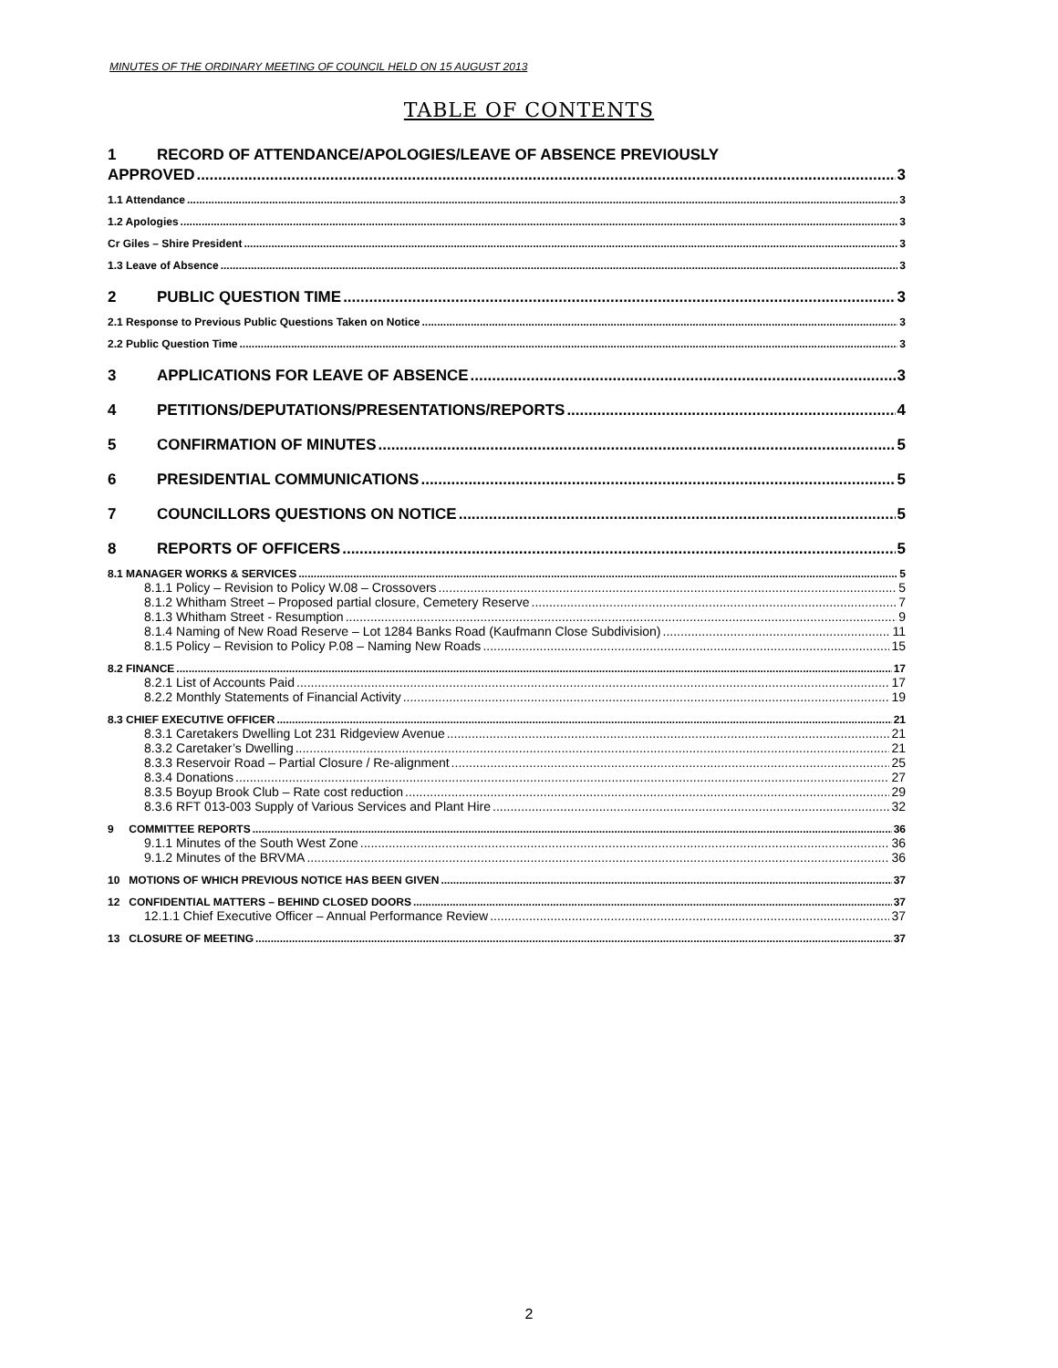MINUTES OF THE ORDINARY MEETING OF COUNCIL HELD ON 15 AUGUST 2013
TABLE OF CONTENTS
1 RECORD OF ATTENDANCE/APOLOGIES/LEAVE OF ABSENCE PREVIOUSLY
APPROVED 3
1.1 Attendance 3
1.2 Apologies 3
Cr Giles – Shire President 3
1.3 Leave of Absence 3
2 PUBLIC QUESTION TIME 3
2.1 Response to Previous Public Questions Taken on Notice 3
2.2 Public Question Time 3
3 APPLICATIONS FOR LEAVE OF ABSENCE 3
4 PETITIONS/DEPUTATIONS/PRESENTATIONS/REPORTS 4
5 CONFIRMATION OF MINUTES 5
6 PRESIDENTIAL COMMUNICATIONS 5
7 COUNCILLORS QUESTIONS ON NOTICE 5
8 REPORTS OF OFFICERS 5
8.1 MANAGER WORKS & SERVICES 5
8.1.1 Policy – Revision to Policy W.08 – Crossovers 5
8.1.2 Whitham Street – Proposed partial closure, Cemetery Reserve 7
8.1.3 Whitham Street - Resumption 9
8.1.4 Naming of New Road Reserve – Lot 1284 Banks Road (Kaufmann Close Subdivision) 11
8.1.5 Policy – Revision to Policy P.08 – Naming New Roads 15
8.2 FINANCE 17
8.2.1 List of Accounts Paid 17
8.2.2 Monthly Statements of Financial Activity 19
8.3 CHIEF EXECUTIVE OFFICER 21
8.3.1 Caretakers Dwelling Lot 231 Ridgeview Avenue 21
8.3.2 Caretaker’s Dwelling 21
8.3.3 Reservoir Road – Partial Closure / Re-alignment 25
8.3.4 Donations 27
8.3.5 Boyup Brook Club – Rate cost reduction 29
8.3.6 RFT 013-003 Supply of Various Services and Plant Hire 32
9 COMMITTEE REPORTS 36
9.1.1 Minutes of the South West Zone 36
9.1.2 Minutes of the BRVMA 36
10 MOTIONS OF WHICH PREVIOUS NOTICE HAS BEEN GIVEN 37
12 CONFIDENTIAL MATTERS – BEHIND CLOSED DOORS 37
12.1.1 Chief Executive Officer – Annual Performance Review 37
13 CLOSURE OF MEETING 37
2